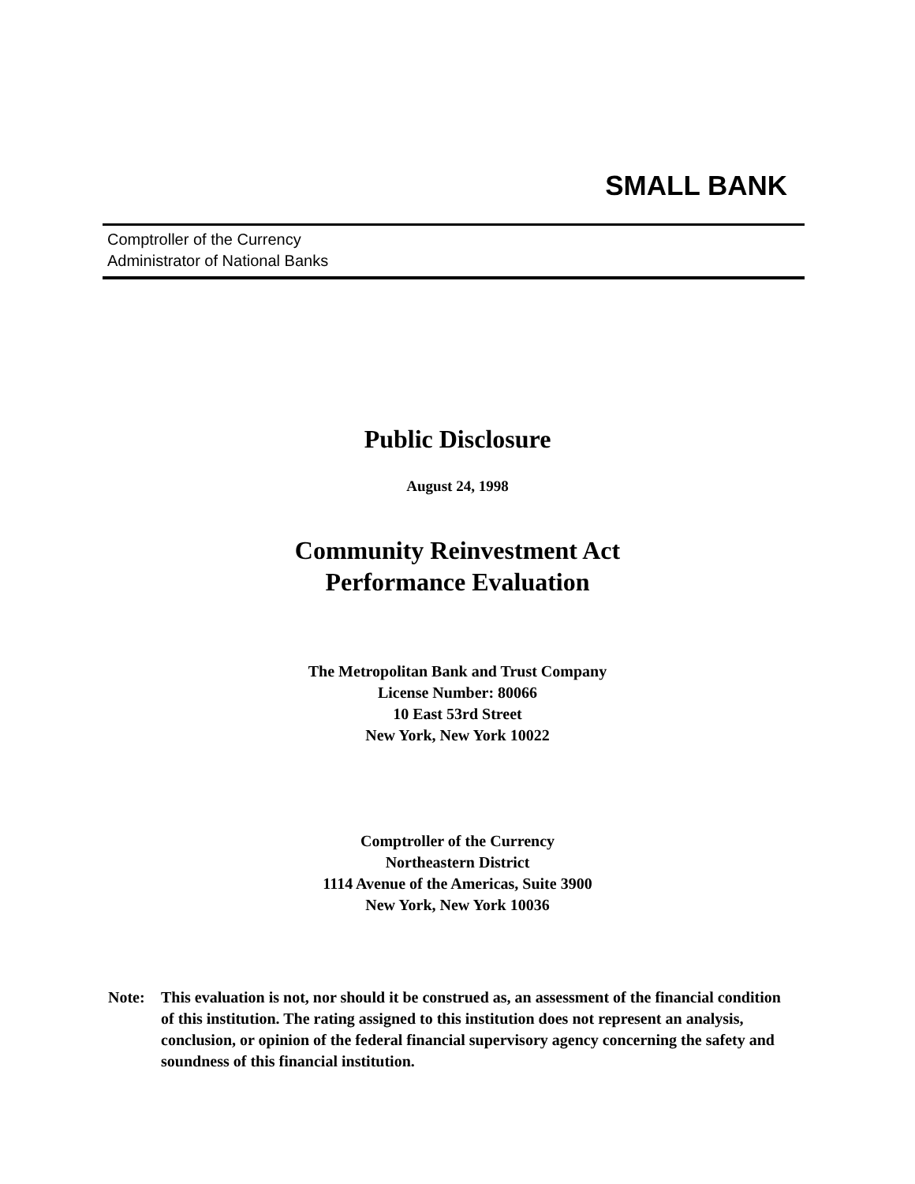SMALL BANK
Comptroller of the Currency
Administrator of National Banks
Public Disclosure
August 24, 1998
Community Reinvestment Act
Performance Evaluation
The Metropolitan Bank and Trust Company
License Number: 80066
10 East 53rd Street
New York, New York 10022
Comptroller of the Currency
Northeastern District
1114 Avenue of the Americas, Suite 3900
New York, New York 10036
Note: This evaluation is not, nor should it be construed as, an assessment of the financial condition of this institution. The rating assigned to this institution does not represent an analysis, conclusion, or opinion of the federal financial supervisory agency concerning the safety and soundness of this financial institution.